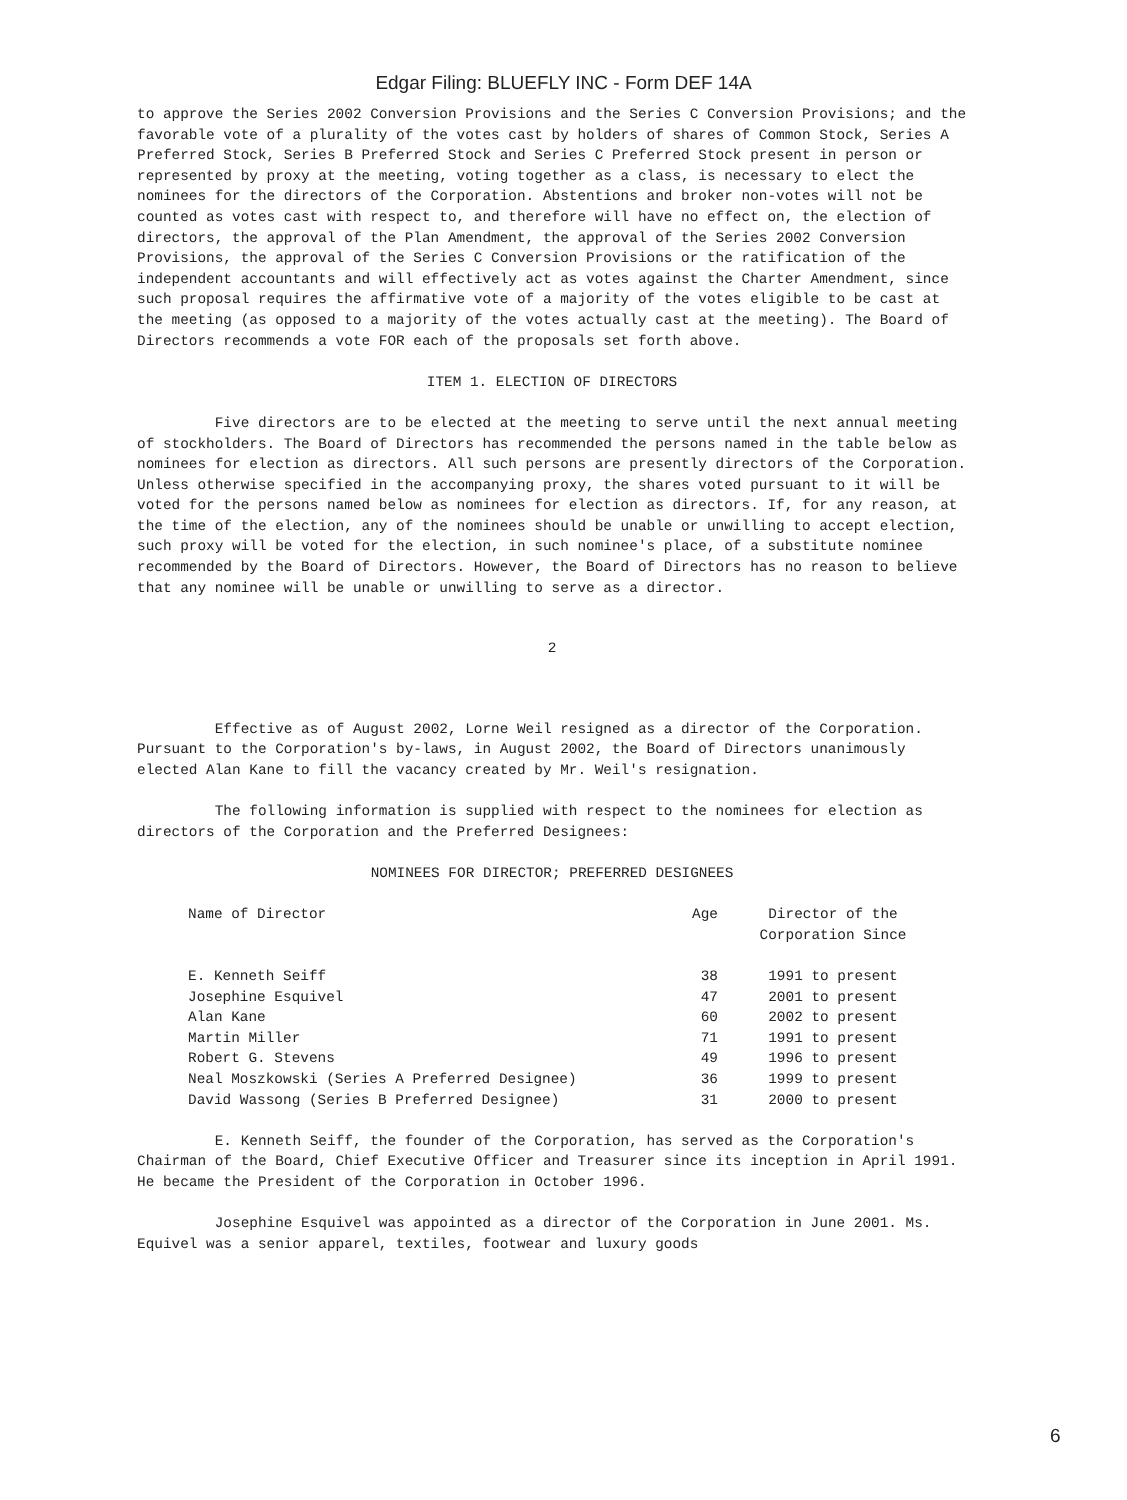Edgar Filing: BLUEFLY INC - Form DEF 14A
to approve the Series 2002 Conversion Provisions and the Series C Conversion Provisions; and the favorable vote of a plurality of the votes cast by holders of shares of Common Stock, Series A Preferred Stock, Series B Preferred Stock and Series C Preferred Stock present in person or represented by proxy at the meeting, voting together as a class, is necessary to elect the nominees for the directors of the Corporation. Abstentions and broker non-votes will not be counted as votes cast with respect to, and therefore will have no effect on, the election of directors, the approval of the Plan Amendment, the approval of the Series 2002 Conversion Provisions, the approval of the Series C Conversion Provisions or the ratification of the independent accountants and will effectively act as votes against the Charter Amendment, since such proposal requires the affirmative vote of a majority of the votes eligible to be cast at the meeting (as opposed to a majority of the votes actually cast at the meeting). The Board of Directors recommends a vote FOR each of the proposals set forth above.
ITEM 1. ELECTION OF DIRECTORS
Five directors are to be elected at the meeting to serve until the next annual meeting of stockholders. The Board of Directors has recommended the persons named in the table below as nominees for election as directors. All such persons are presently directors of the Corporation. Unless otherwise specified in the accompanying proxy, the shares voted pursuant to it will be voted for the persons named below as nominees for election as directors. If, for any reason, at the time of the election, any of the nominees should be unable or unwilling to accept election, such proxy will be voted for the election, in such nominee's place, of a substitute nominee recommended by the Board of Directors. However, the Board of Directors has no reason to believe that any nominee will be unable or unwilling to serve as a director.
2
Effective as of August 2002, Lorne Weil resigned as a director of the Corporation. Pursuant to the Corporation's by-laws, in August 2002, the Board of Directors unanimously elected Alan Kane to fill the vacancy created by Mr. Weil's resignation.
The following information is supplied with respect to the nominees for election as directors of the Corporation and the Preferred Designees:
NOMINEES FOR DIRECTOR; PREFERRED DESIGNEES
| Name of Director | Age | Director of the Corporation Since |
| --- | --- | --- |
| E. Kenneth Seiff | 38 | 1991 to present |
| Josephine Esquivel | 47 | 2001 to present |
| Alan Kane | 60 | 2002 to present |
| Martin Miller | 71 | 1991 to present |
| Robert G. Stevens | 49 | 1996 to present |
| Neal Moszkowski (Series A Preferred Designee) | 36 | 1999 to present |
| David Wassong (Series B Preferred Designee) | 31 | 2000 to present |
E. Kenneth Seiff, the founder of the Corporation, has served as the Corporation's Chairman of the Board, Chief Executive Officer and Treasurer since its inception in April 1991. He became the President of the Corporation in October 1996.
Josephine Esquivel was appointed as a director of the Corporation in June 2001. Ms. Equivel was a senior apparel, textiles, footwear and luxury goods
6